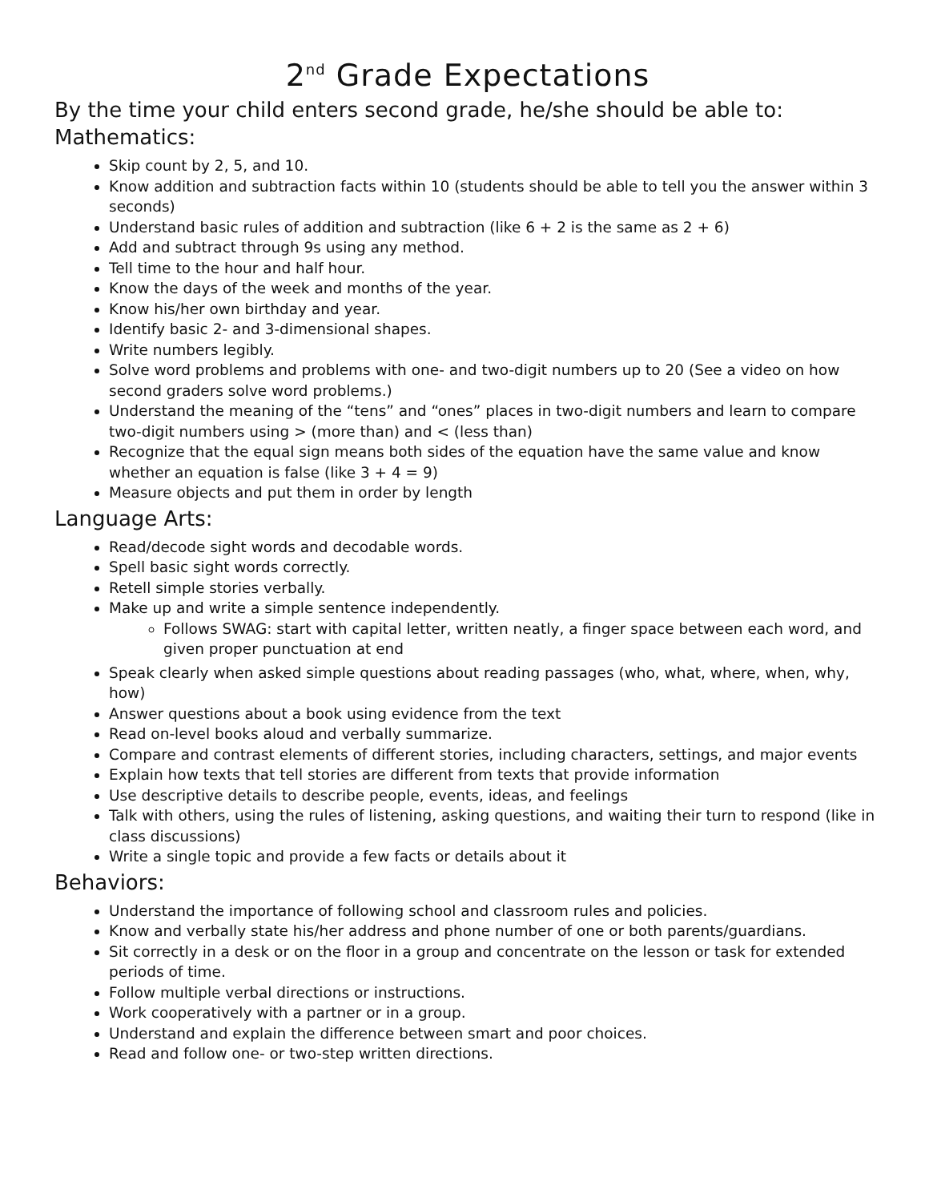2<sup>nd</sup> Grade Expectations
By the time your child enters second grade, he/she should be able to:
Mathematics:
Skip count by 2, 5, and 10.
Know addition and subtraction facts within 10 (students should be able to tell you the answer within 3 seconds)
Understand basic rules of addition and subtraction (like 6 + 2 is the same as 2 + 6)
Add and subtract through 9s using any method.
Tell time to the hour and half hour.
Know the days of the week and months of the year.
Know his/her own birthday and year.
Identify basic 2- and 3-dimensional shapes.
Write numbers legibly.
Solve word problems and problems with one- and two-digit numbers up to 20 (See a video on how second graders solve word problems.)
Understand the meaning of the “tens” and “ones” places in two-digit numbers and learn to compare two-digit numbers using > (more than) and < (less than)
Recognize that the equal sign means both sides of the equation have the same value and know whether an equation is false (like 3 + 4 = 9)
Measure objects and put them in order by length
Language Arts:
Read/decode sight words and decodable words.
Spell basic sight words correctly.
Retell simple stories verbally.
Make up and write a simple sentence independently.
Follows SWAG: start with capital letter, written neatly, a finger space between each word, and given proper punctuation at end
Speak clearly when asked simple questions about reading passages (who, what, where, when, why, how)
Answer questions about a book using evidence from the text
Read on-level books aloud and verbally summarize.
Compare and contrast elements of different stories, including characters, settings, and major events
Explain how texts that tell stories are different from texts that provide information
Use descriptive details to describe people, events, ideas, and feelings
Talk with others, using the rules of listening, asking questions, and waiting their turn to respond (like in class discussions)
Write a single topic and provide a few facts or details about it
Behaviors:
Understand the importance of following school and classroom rules and policies.
Know and verbally state his/her address and phone number of one or both parents/guardians.
Sit correctly in a desk or on the floor in a group and concentrate on the lesson or task for extended periods of time.
Follow multiple verbal directions or instructions.
Work cooperatively with a partner or in a group.
Understand and explain the difference between smart and poor choices.
Read and follow one- or two-step written directions.